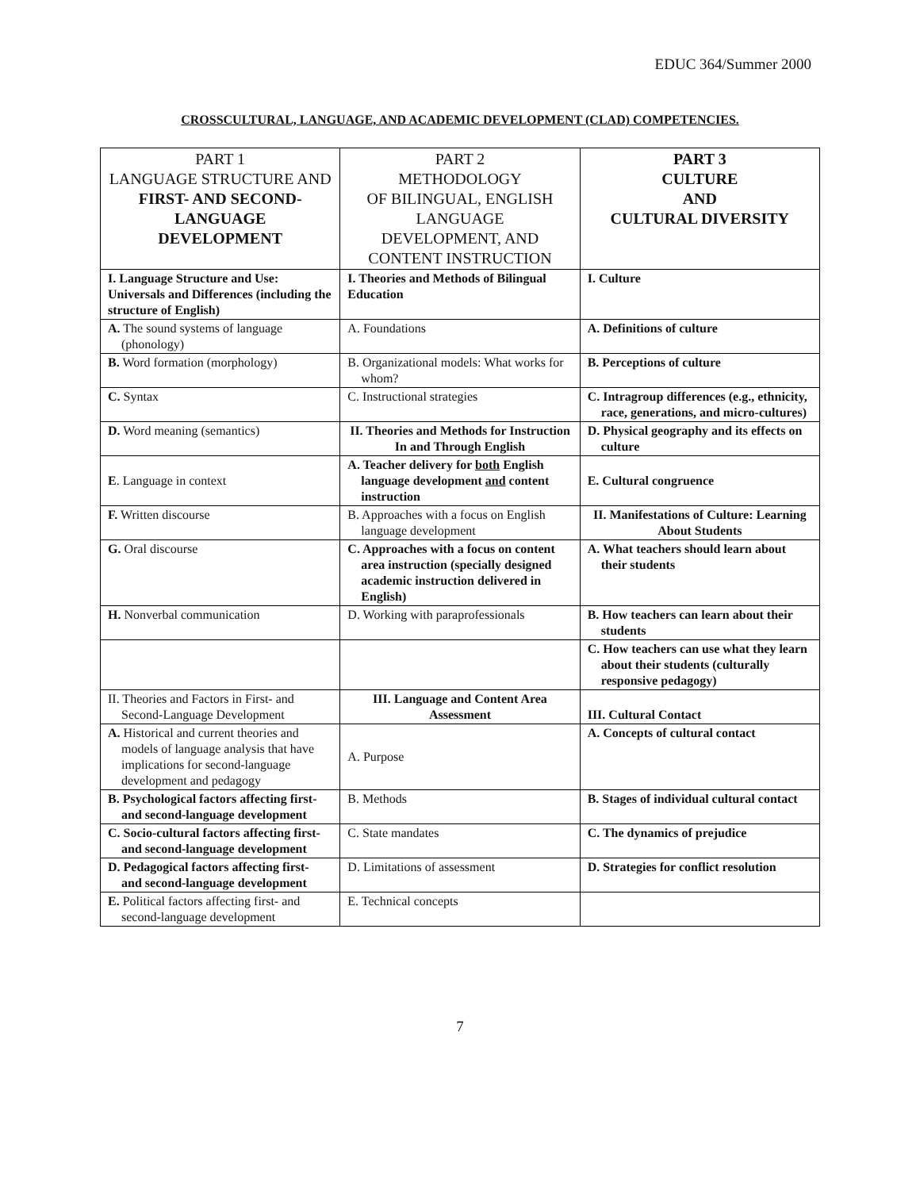EDUC 364/Summer 2000
CROSSCULTURAL, LANGUAGE, AND ACADEMIC DEVELOPMENT (CLAD) COMPETENCIES.
| PART 1 LANGUAGE STRUCTURE AND FIRST- AND SECOND- LANGUAGE DEVELOPMENT | PART 2 METHODOLOGY OF BILINGUAL, ENGLISH LANGUAGE DEVELOPMENT, AND CONTENT INSTRUCTION | PART 3 CULTURE AND CULTURAL DIVERSITY |
| --- | --- | --- |
| I. Language Structure and Use: Universals and Differences (including the structure of English) | I. Theories and Methods of Bilingual Education | I. Culture |
| A. The sound systems of language (phonology) | A. Foundations | A. Definitions of culture |
| B. Word formation (morphology) | B. Organizational models: What works for whom? | B. Perceptions of culture |
| C. Syntax | C. Instructional strategies | C. Intragroup differences (e.g., ethnicity, race, generations, and micro-cultures) |
| D. Word meaning (semantics) | II. Theories and Methods for Instruction In and Through English | D. Physical geography and its effects on culture |
| E . Language in context | A. Teacher delivery for both English language development and content instruction | E. Cultural congruence |
| F. Written discourse | B. Approaches with a focus on English language development | II. Manifestations of Culture: Learning About Students |
| G. Oral discourse | C. Approaches with a focus on content area instruction (specially designed academic instruction delivered in English) | A. What teachers should learn about their students |
| H. Nonverbal communication | D. Working with paraprofessionals | B. How teachers can learn about their students |
| | | C. How teachers can use what they learn about their students (culturally responsive pedagogy) |
| II. Theories and Factors in First- and Second-Language Development | III. Language and Content Area Assessment | III. Cultural Contact |
| A. Historical and current theories and models of language analysis that have implications for second-language development and pedagogy | A. Purpose | A. Concepts of cultural contact |
| B. Psychological factors affecting first- and second-language development | B. Methods | B. Stages of individual cultural contact |
| C. Socio-cultural factors affecting first- and second-language development | C. State mandates | C. The dynamics of prejudice |
| D. Pedagogical factors affecting first- and second-language development | D. Limitations of assessment | D. Strategies for conflict resolution |
| E. Political factors affecting first- and second-language development | E. Technical concepts | |
7